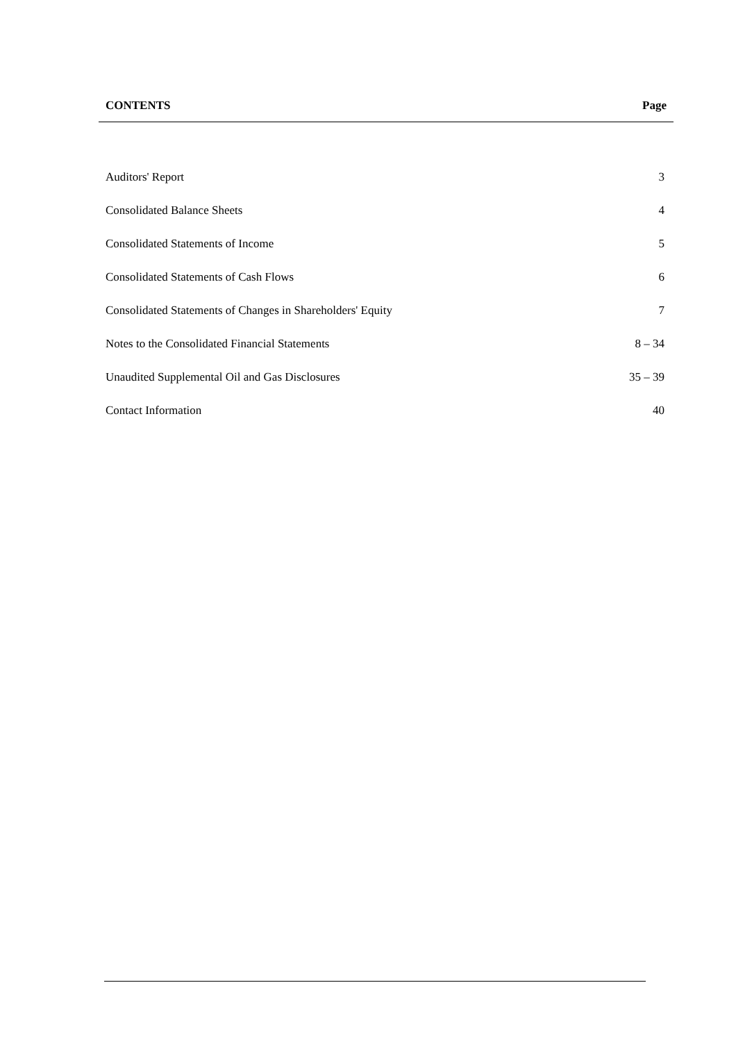CONTENTS Page
| Auditors' Report | 3 |
| Consolidated Balance Sheets | 4 |
| Consolidated Statements of Income | 5 |
| Consolidated Statements of Cash Flows | 6 |
| Consolidated Statements of Changes in Shareholders' Equity | 7 |
| Notes to the Consolidated Financial Statements | 8 – 34 |
| Unaudited Supplemental Oil and Gas Disclosures | 35 – 39 |
| Contact Information | 40 |